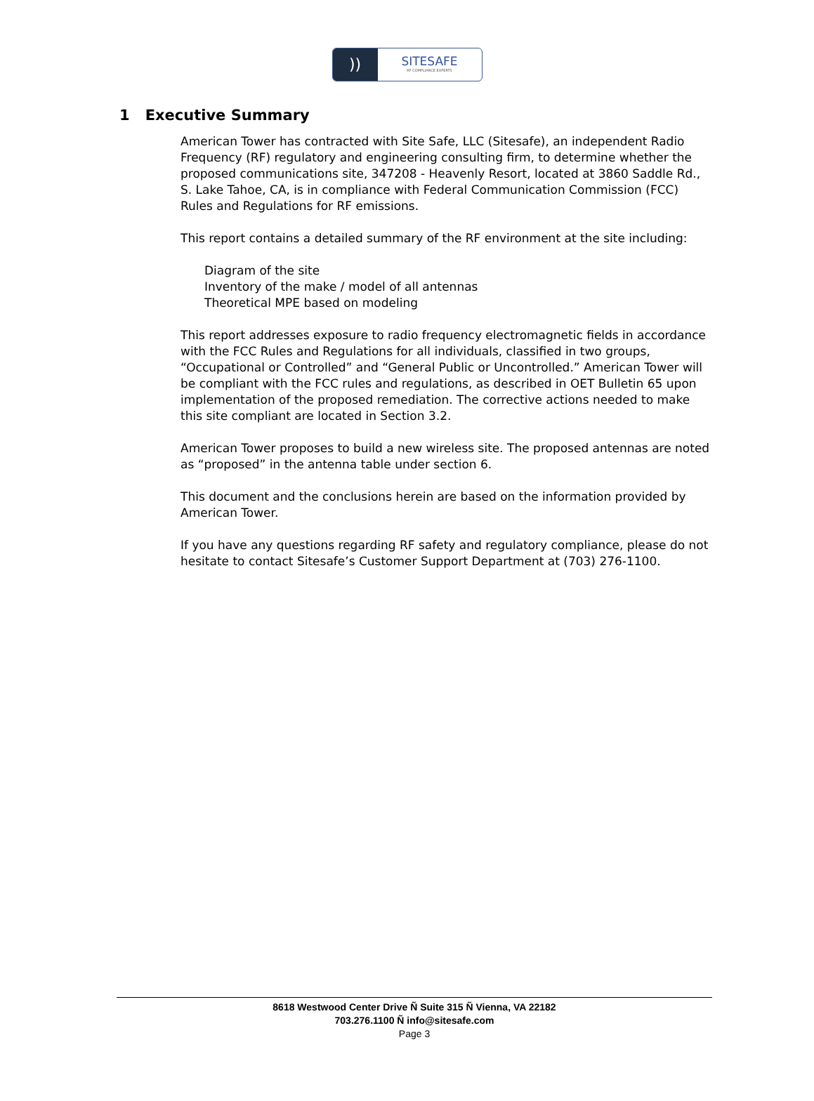))
SITESAFE
RF COMPLIANCE EXPERTS
1 Executive Summary
American Tower has contracted with Site Safe, LLC (Sitesafe), an independent Radio Frequency (RF) regulatory and engineering consulting firm, to determine whether the proposed communications site, 347208 - Heavenly Resort, located at 3860 Saddle Rd., S. Lake Tahoe, CA, is in compliance with Federal Communication Commission (FCC) Rules and Regulations for RF emissions.
This report contains a detailed summary of the RF environment at the site including:
Diagram of the site
Inventory of the make / model of all antennas
Theoretical MPE based on modeling
This report addresses exposure to radio frequency electromagnetic fields in accordance with the FCC Rules and Regulations for all individuals, classified in two groups, “Occupational or Controlled” and “General Public or Uncontrolled.” American Tower will be compliant with the FCC rules and regulations, as described in OET Bulletin 65 upon implementation of the proposed remediation. The corrective actions needed to make this site compliant are located in Section 3.2.
American Tower proposes to build a new wireless site. The proposed antennas are noted as “proposed” in the antenna table under section 6.
This document and the conclusions herein are based on the information provided by American Tower.
If you have any questions regarding RF safety and regulatory compliance, please do not hesitate to contact Sitesafe’s Customer Support Department at (703) 276-1100.
8618 Westwood Center Drive Ñ Suite 315 Ñ Vienna, VA 22182
703.276.1100 Ñ info@sitesafe.com
Page 3